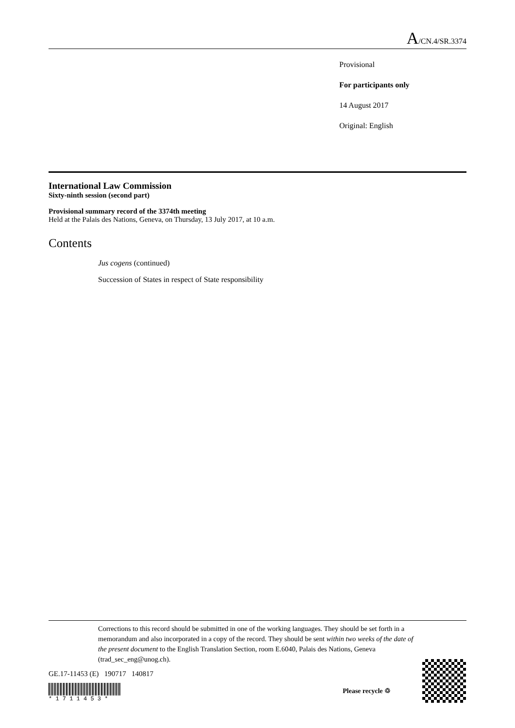A/CN.4/SR.3374
Provisional
For participants only
14 August 2017
Original: English
International Law Commission
Sixty-ninth session (second part)
Provisional summary record of the 3374th meeting
Held at the Palais des Nations, Geneva, on Thursday, 13 July 2017, at 10 a.m.
Contents
Jus cogens (continued)
Succession of States in respect of State responsibility
Corrections to this record should be submitted in one of the working languages. They should be set forth in a memorandum and also incorporated in a copy of the record. They should be sent within two weeks of the date of the present document to the English Translation Section, room E.6040, Palais des Nations, Geneva (trad_sec_eng@unog.ch).
GE.17-11453 (E) 190717 140817
* 1 7 1 1 4 5 3 *
Please recycle ♲